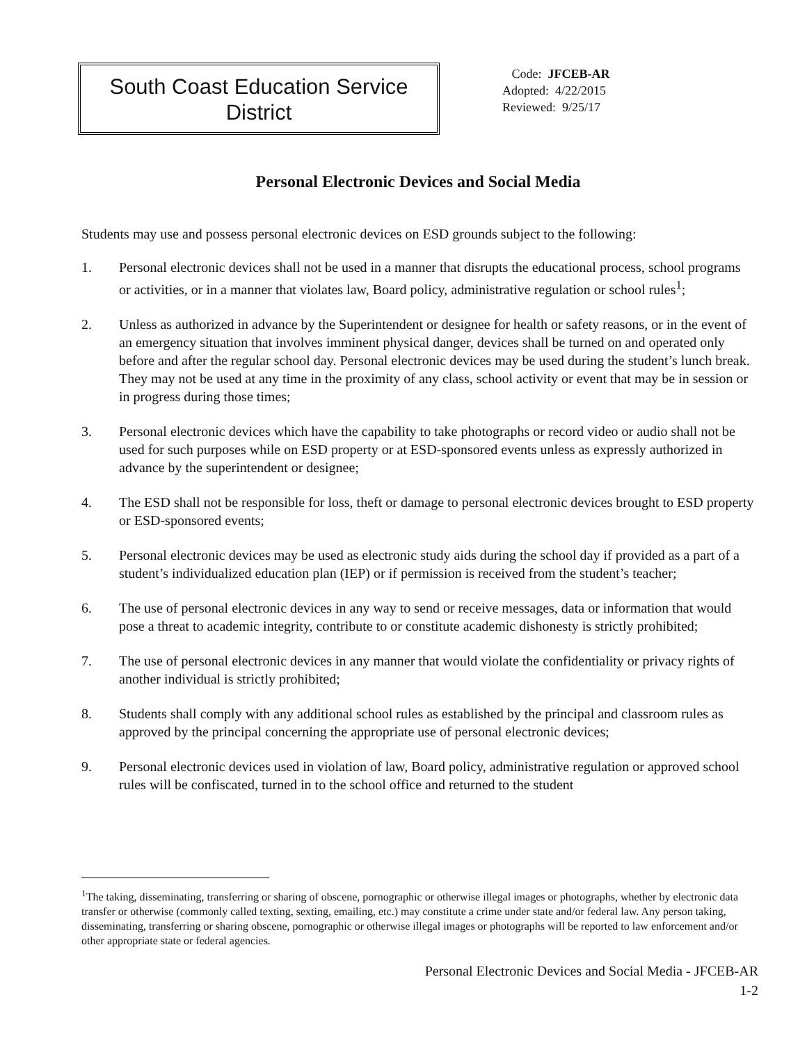South Coast Education Service
District
Code: JFCEB-AR
Adopted: 4/22/2015
Reviewed: 9/25/17
Personal Electronic Devices and Social Media
Students may use and possess personal electronic devices on ESD grounds subject to the following:
1. Personal electronic devices shall not be used in a manner that disrupts the educational process, school programs or activities, or in a manner that violates law, Board policy, administrative regulation or school rules<sup>1</sup>;
2. Unless as authorized in advance by the Superintendent or designee for health or safety reasons, or in the event of an emergency situation that involves imminent physical danger, devices shall be turned on and operated only before and after the regular school day. Personal electronic devices may be used during the student’s lunch break. They may not be used at any time in the proximity of any class, school activity or event that may be in session or in progress during those times;
3. Personal electronic devices which have the capability to take photographs or record video or audio shall not be used for such purposes while on ESD property or at ESD-sponsored events unless as expressly authorized in advance by the superintendent or designee;
4. The ESD shall not be responsible for loss, theft or damage to personal electronic devices brought to ESD property or ESD-sponsored events;
5. Personal electronic devices may be used as electronic study aids during the school day if provided as a part of a student’s individualized education plan (IEP) or if permission is received from the student’s teacher;
6. The use of personal electronic devices in any way to send or receive messages, data or information that would pose a threat to academic integrity, contribute to or constitute academic dishonesty is strictly prohibited;
7. The use of personal electronic devices in any manner that would violate the confidentiality or privacy rights of another individual is strictly prohibited;
8. Students shall comply with any additional school rules as established by the principal and classroom rules as approved by the principal concerning the appropriate use of personal electronic devices;
9. Personal electronic devices used in violation of law, Board policy, administrative regulation or approved school rules will be confiscated, turned in to the school office and returned to the student
<sup>1</sup> The taking, disseminating, transferring or sharing of obscene, pornographic or otherwise illegal images or photographs, whether by electronic data transfer or otherwise (commonly called texting, sexting, emailing, etc.) may constitute a crime under state and/or federal law. Any person taking, disseminating, transferring or sharing obscene, pornographic or otherwise illegal images or photographs will be reported to law enforcement and/or other appropriate state or federal agencies.
Personal Electronic Devices and Social Media - JFCEB-AR
1-2